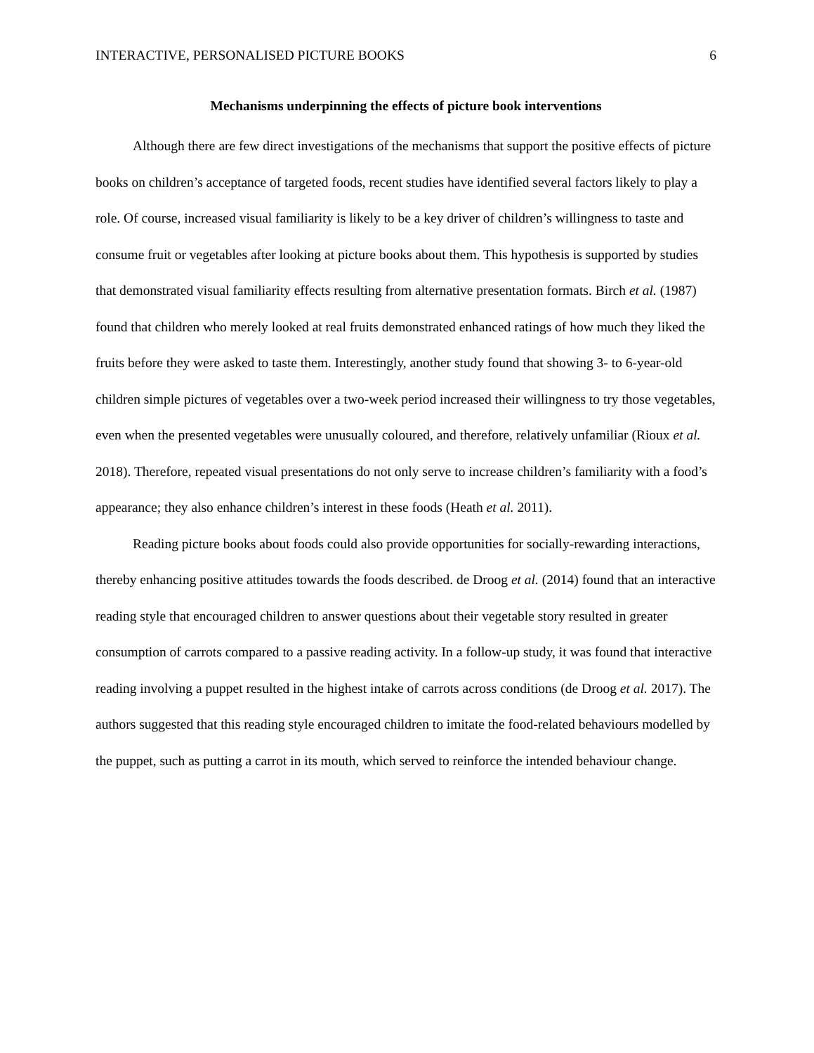INTERACTIVE, PERSONALISED PICTURE BOOKS 6
Mechanisms underpinning the effects of picture book interventions
Although there are few direct investigations of the mechanisms that support the positive effects of picture books on children’s acceptance of targeted foods, recent studies have identified several factors likely to play a role. Of course, increased visual familiarity is likely to be a key driver of children’s willingness to taste and consume fruit or vegetables after looking at picture books about them. This hypothesis is supported by studies that demonstrated visual familiarity effects resulting from alternative presentation formats. Birch et al. (1987) found that children who merely looked at real fruits demonstrated enhanced ratings of how much they liked the fruits before they were asked to taste them. Interestingly, another study found that showing 3- to 6-year-old children simple pictures of vegetables over a two-week period increased their willingness to try those vegetables, even when the presented vegetables were unusually coloured, and therefore, relatively unfamiliar (Rioux et al. 2018). Therefore, repeated visual presentations do not only serve to increase children’s familiarity with a food’s appearance; they also enhance children’s interest in these foods (Heath et al. 2011).
Reading picture books about foods could also provide opportunities for socially-rewarding interactions, thereby enhancing positive attitudes towards the foods described. de Droog et al. (2014) found that an interactive reading style that encouraged children to answer questions about their vegetable story resulted in greater consumption of carrots compared to a passive reading activity. In a follow-up study, it was found that interactive reading involving a puppet resulted in the highest intake of carrots across conditions (de Droog et al. 2017). The authors suggested that this reading style encouraged children to imitate the food-related behaviours modelled by the puppet, such as putting a carrot in its mouth, which served to reinforce the intended behaviour change.